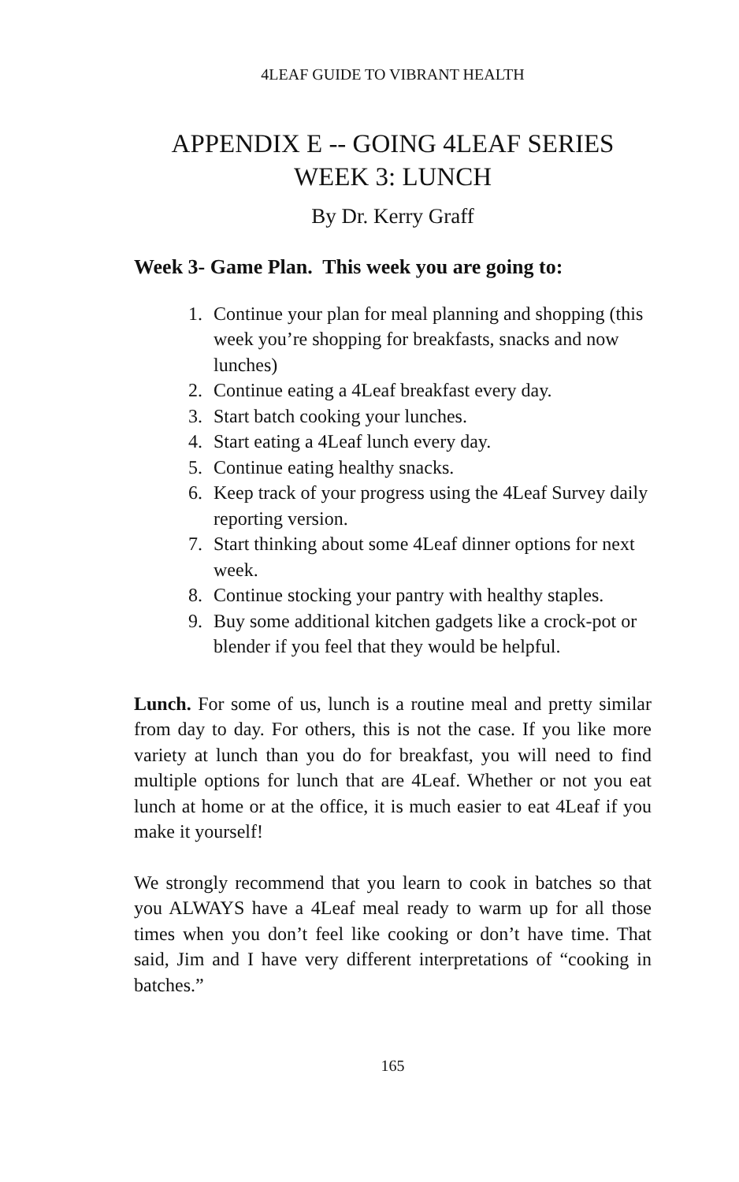4LEAF GUIDE TO VIBRANT HEALTH
APPENDIX E -- GOING 4LEAF SERIES
WEEK 3: LUNCH
By Dr. Kerry Graff
Week 3- Game Plan. This week you are going to:
1. Continue your plan for meal planning and shopping (this week you’re shopping for breakfasts, snacks and now lunches)
2. Continue eating a 4Leaf breakfast every day.
3. Start batch cooking your lunches.
4. Start eating a 4Leaf lunch every day.
5. Continue eating healthy snacks.
6. Keep track of your progress using the 4Leaf Survey daily reporting version.
7. Start thinking about some 4Leaf dinner options for next week.
8. Continue stocking your pantry with healthy staples.
9. Buy some additional kitchen gadgets like a crock-pot or blender if you feel that they would be helpful.
Lunch. For some of us, lunch is a routine meal and pretty similar from day to day. For others, this is not the case. If you like more variety at lunch than you do for breakfast, you will need to find multiple options for lunch that are 4Leaf. Whether or not you eat lunch at home or at the office, it is much easier to eat 4Leaf if you make it yourself!
We strongly recommend that you learn to cook in batches so that you ALWAYS have a 4Leaf meal ready to warm up for all those times when you don’t feel like cooking or don’t have time. That said, Jim and I have very different interpretations of “cooking in batches.”
165